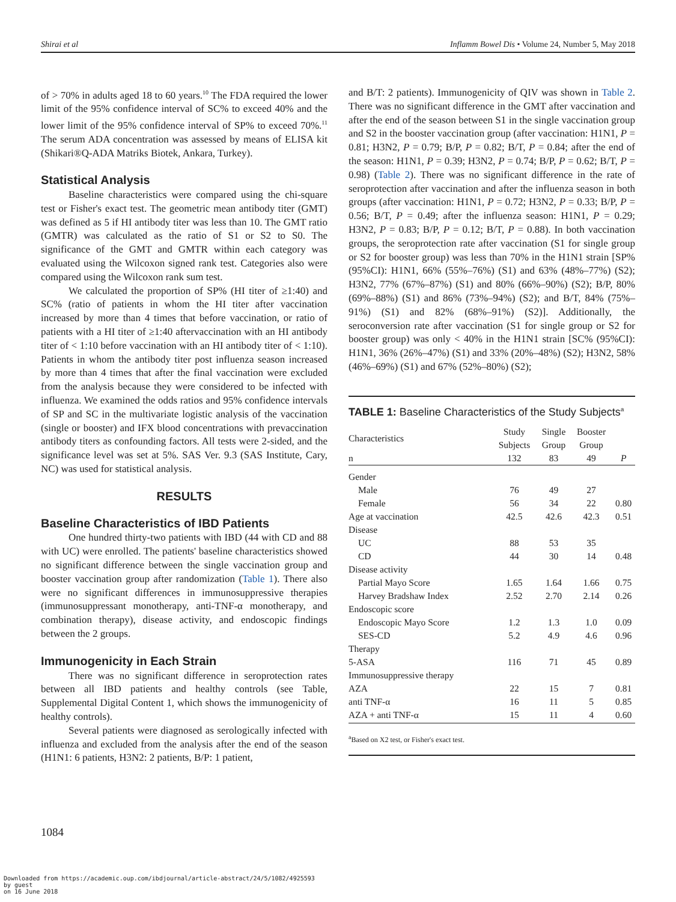Shirai et al Inflamm Bowel Dis • Volume 24, Number 5, May 2018
of > 70% in adults aged 18 to 60 years.<sup>10</sup> The FDA required the lower limit of the 95% confidence interval of SC% to exceed 40% and the lower limit of the 95% confidence interval of SP% to exceed 70%.<sup>11</sup> The serum ADA concentration was assessed by means of ELISA kit (Shikari®Q-ADA Matriks Biotek, Ankara, Turkey).
Statistical Analysis
Baseline characteristics were compared using the chi-square test or Fisher's exact test. The geometric mean antibody titer (GMT) was defined as 5 if HI antibody titer was less than 10. The GMT ratio (GMTR) was calculated as the ratio of S1 or S2 to S0. The significance of the GMT and GMTR within each category was evaluated using the Wilcoxon signed rank test. Categories also were compared using the Wilcoxon rank sum test.
We calculated the proportion of SP% (HI titer of ≥1:40) and SC% (ratio of patients in whom the HI titer after vaccination increased by more than 4 times that before vaccination, or ratio of patients with a HI titer of ≥1:40 aftervaccination with an HI antibody titer of < 1:10 before vaccination with an HI antibody titer of < 1:10). Patients in whom the antibody titer post influenza season increased by more than 4 times that after the final vaccination were excluded from the analysis because they were considered to be infected with influenza. We examined the odds ratios and 95% confidence intervals of SP and SC in the multivariate logistic analysis of the vaccination (single or booster) and IFX blood concentrations with prevaccination antibody titers as confounding factors. All tests were 2-sided, and the significance level was set at 5%. SAS Ver. 9.3 (SAS Institute, Cary, NC) was used for statistical analysis.
RESULTS
Baseline Characteristics of IBD Patients
One hundred thirty-two patients with IBD (44 with CD and 88 with UC) were enrolled. The patients' baseline characteristics showed no significant difference between the single vaccination group and booster vaccination group after randomization (Table 1). There also were no significant differences in immunosuppressive therapies (immunosuppressant monotherapy, anti-TNF-α monotherapy, and combination therapy), disease activity, and endoscopic findings between the 2 groups.
Immunogenicity in Each Strain
There was no significant difference in seroprotection rates between all IBD patients and healthy controls (see Table, Supplemental Digital Content 1, which shows the immunogenicity of healthy controls).
Several patients were diagnosed as serologically infected with influenza and excluded from the analysis after the end of the season (H1N1: 6 patients, H3N2: 2 patients, B/P: 1 patient,
and B/T: 2 patients). Immunogenicity of QIV was shown in Table 2. There was no significant difference in the GMT after vaccination and after the end of the season between S1 in the single vaccination group and S2 in the booster vaccination group (after vaccination: H1N1, P = 0.81; H3N2, P = 0.79; B/P, P = 0.82; B/T, P = 0.84; after the end of the season: H1N1, P = 0.39; H3N2, P = 0.74; B/P, P = 0.62; B/T, P = 0.98) (Table 2). There was no significant difference in the rate of seroprotection after vaccination and after the influenza season in both groups (after vaccination: H1N1, P = 0.72; H3N2, P = 0.33; B/P, P = 0.56; B/T, P = 0.49; after the influenza season: H1N1, P = 0.29; H3N2, P = 0.83; B/P, P = 0.12; B/T, P = 0.88). In both vaccination groups, the seroprotection rate after vaccination (S1 for single group or S2 for booster group) was less than 70% in the H1N1 strain [SP% (95%CI): H1N1, 66% (55%–76%) (S1) and 63% (48%–77%) (S2); H3N2, 77% (67%–87%) (S1) and 80% (66%–90%) (S2); B/P, 80% (69%–88%) (S1) and 86% (73%–94%) (S2); and B/T, 84% (75%–91%) (S1) and 82% (68%–91%) (S2)]. Additionally, the seroconversion rate after vaccination (S1 for single group or S2 for booster group) was only < 40% in the H1N1 strain [SC% (95%CI): H1N1, 36% (26%–47%) (S1) and 33% (20%–48%) (S2); H3N2, 58% (46%–69%) (S1) and 67% (52%–80%) (S2);
TABLE 1: Baseline Characteristics of the Study Subjects<sup>a</sup>
| Characteristics | Study Subjects | Single Group | Booster Group | |
| --- | --- | --- | --- | --- |
| n | 132 | 83 | 49 | P |
| Gender | | | | |
| Male | 76 | 49 | 27 | |
| Female | 56 | 34 | 22 | 0.80 |
| Age at vaccination | 42.5 | 42.6 | 42.3 | 0.51 |
| Disease | | | | |
| UC | 88 | 53 | 35 | |
| CD | 44 | 30 | 14 | 0.48 |
| Disease activity | | | | |
| Partial Mayo Score | 1.65 | 1.64 | 1.66 | 0.75 |
| Harvey Bradshaw Index | 2.52 | 2.70 | 2.14 | 0.26 |
| Endoscopic score | | | | |
| Endoscopic Mayo Score | 1.2 | 1.3 | 1.0 | 0.09 |
| SES-CD | 5.2 | 4.9 | 4.6 | 0.96 |
| Therapy | | | | |
| 5-ASA | 116 | 71 | 45 | 0.89 |
| Immunosuppressive therapy | | | | |
| AZA | 22 | 15 | 7 | 0.81 |
| anti TNF-α | 16 | 11 | 5 | 0.85 |
| AZA + anti TNF-α | 15 | 11 | 4 | 0.60 |
<sup>a</sup> Based on X2 test, or Fisher's exact test.
1084
Downloaded from https://academic.oup.com/ibdjournal/article-abstract/24/5/1082/4925593
by guest
on 16 June 2018